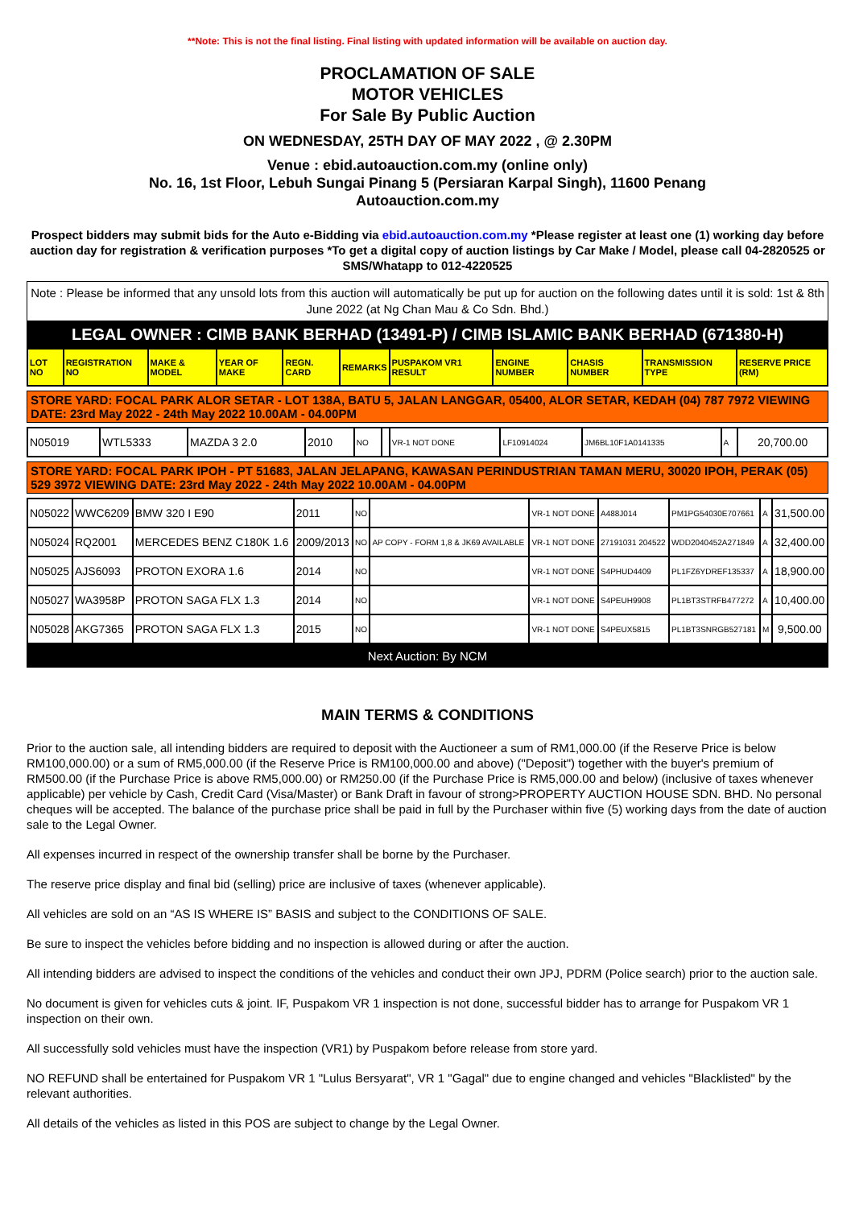**Note: This is not the final listing. Final listing with updated information will be available on auction day.
PROCLAMATION OF SALE
MOTOR VEHICLES
For Sale By Public Auction
ON WEDNESDAY, 25TH DAY OF MAY 2022 , @ 2.30PM
Venue : ebid.autoauction.com.my (online only)
No. 16, 1st Floor, Lebuh Sungai Pinang 5 (Persiaran Karpal Singh), 11600 Penang
Autoauction.com.my
Prospect bidders may submit bids for the Auto e-Bidding via ebid.autoauction.com.my *Please register at least one (1) working day before auction day for registration & verification purposes *To get a digital copy of auction listings by Car Make / Model, please call 04-2820525 or SMS/Whatapp to 012-4220525
Note : Please be informed that any unsold lots from this auction will automatically be put up for auction on the following dates until it is sold: 1st & 8th June 2022 (at Ng Chan Mau & Co Sdn. Bhd.)
LEGAL OWNER : CIMB BANK BERHAD (13491-P) / CIMB ISLAMIC BANK BERHAD (671380-H)
| LOT NO | REGISTRATION NO | MAKE & MODEL | YEAR OF MAKE | REGN. CARD | REMARKS | PUSPAKOM VR1 RESULT | ENGINE NUMBER | CHASIS NUMBER | TRANSMISSION TYPE | RESERVE PRICE (RM) |
| --- | --- | --- | --- | --- | --- | --- | --- | --- | --- | --- |
STORE YARD: FOCAL PARK ALOR SETAR - LOT 138A, BATU 5, JALAN LANGGAR, 05400, ALOR SETAR, KEDAH (04) 787 7972 VIEWING DATE: 23rd May 2022 - 24th May 2022 10.00AM - 04.00PM
| N05019 | WTL5333 | MAZDA 3 2.0 | 2010 | NO | | VR-1 NOT DONE | LF10914024 | JM6BL10F1A0141335 | A | 20,700.00 |
STORE YARD: FOCAL PARK IPOH - PT 51683, JALAN JELAPANG, KAWASAN PERINDUSTRIAN TAMAN MERU, 30020 IPOH, PERAK (05) 529 3972 VIEWING DATE: 23rd May 2022 - 24th May 2022 10.00AM - 04.00PM
| N05022 | WWC6209 | BMW 320 I E90 | 2011 | NO | | VR-1 NOT DONE | A488J014 | PM1PG54030E707661 | A | 31,500.00 |
| N05024 | RQ2001 | MERCEDES BENZ C180K 1.6 | 2009/2013 | NO | AP COPY - FORM 1,8 & JK69 AVAILABLE | VR-1 NOT DONE | 27191031 204522 | WDD2040452A271849 | A | 32,400.00 |
| N05025 | AJS6093 | PROTON EXORA 1.6 | 2014 | NO | | VR-1 NOT DONE | S4PHUD4409 | PL1FZ6YDREF135337 | A | 18,900.00 |
| N05027 | WA3958P | PROTON SAGA FLX 1.3 | 2014 | NO | | VR-1 NOT DONE | S4PEUH9908 | PL1BT3STRFB477272 | A | 10,400.00 |
| N05028 | AKG7365 | PROTON SAGA FLX 1.3 | 2015 | NO | | VR-1 NOT DONE | S4PEUX5815 | PL1BT3SNRGB527181 | M | 9,500.00 |
Next Auction: By NCM
MAIN TERMS & CONDITIONS
Prior to the auction sale, all intending bidders are required to deposit with the Auctioneer a sum of RM1,000.00 (if the Reserve Price is below RM100,000.00) or a sum of RM5,000.00 (if the Reserve Price is RM100,000.00 and above) ("Deposit") together with the buyer's premium of RM500.00 (if the Purchase Price is above RM5,000.00) or RM250.00 (if the Purchase Price is RM5,000.00 and below) (inclusive of taxes whenever applicable) per vehicle by Cash, Credit Card (Visa/Master) or Bank Draft in favour of strong>PROPERTY AUCTION HOUSE SDN. BHD. No personal cheques will be accepted. The balance of the purchase price shall be paid in full by the Purchaser within five (5) working days from the date of auction sale to the Legal Owner.
All expenses incurred in respect of the ownership transfer shall be borne by the Purchaser.
The reserve price display and final bid (selling) price are inclusive of taxes (whenever applicable).
All vehicles are sold on an “AS IS WHERE IS” BASIS and subject to the CONDITIONS OF SALE.
Be sure to inspect the vehicles before bidding and no inspection is allowed during or after the auction.
All intending bidders are advised to inspect the conditions of the vehicles and conduct their own JPJ, PDRM (Police search) prior to the auction sale.
No document is given for vehicles cuts & joint. IF, Puspakom VR 1 inspection is not done, successful bidder has to arrange for Puspakom VR 1 inspection on their own.
All successfully sold vehicles must have the inspection (VR1) by Puspakom before release from store yard.
NO REFUND shall be entertained for Puspakom VR 1 "Lulus Bersyarat", VR 1 "Gagal" due to engine changed and vehicles "Blacklisted" by the relevant authorities.
All details of the vehicles as listed in this POS are subject to change by the Legal Owner.